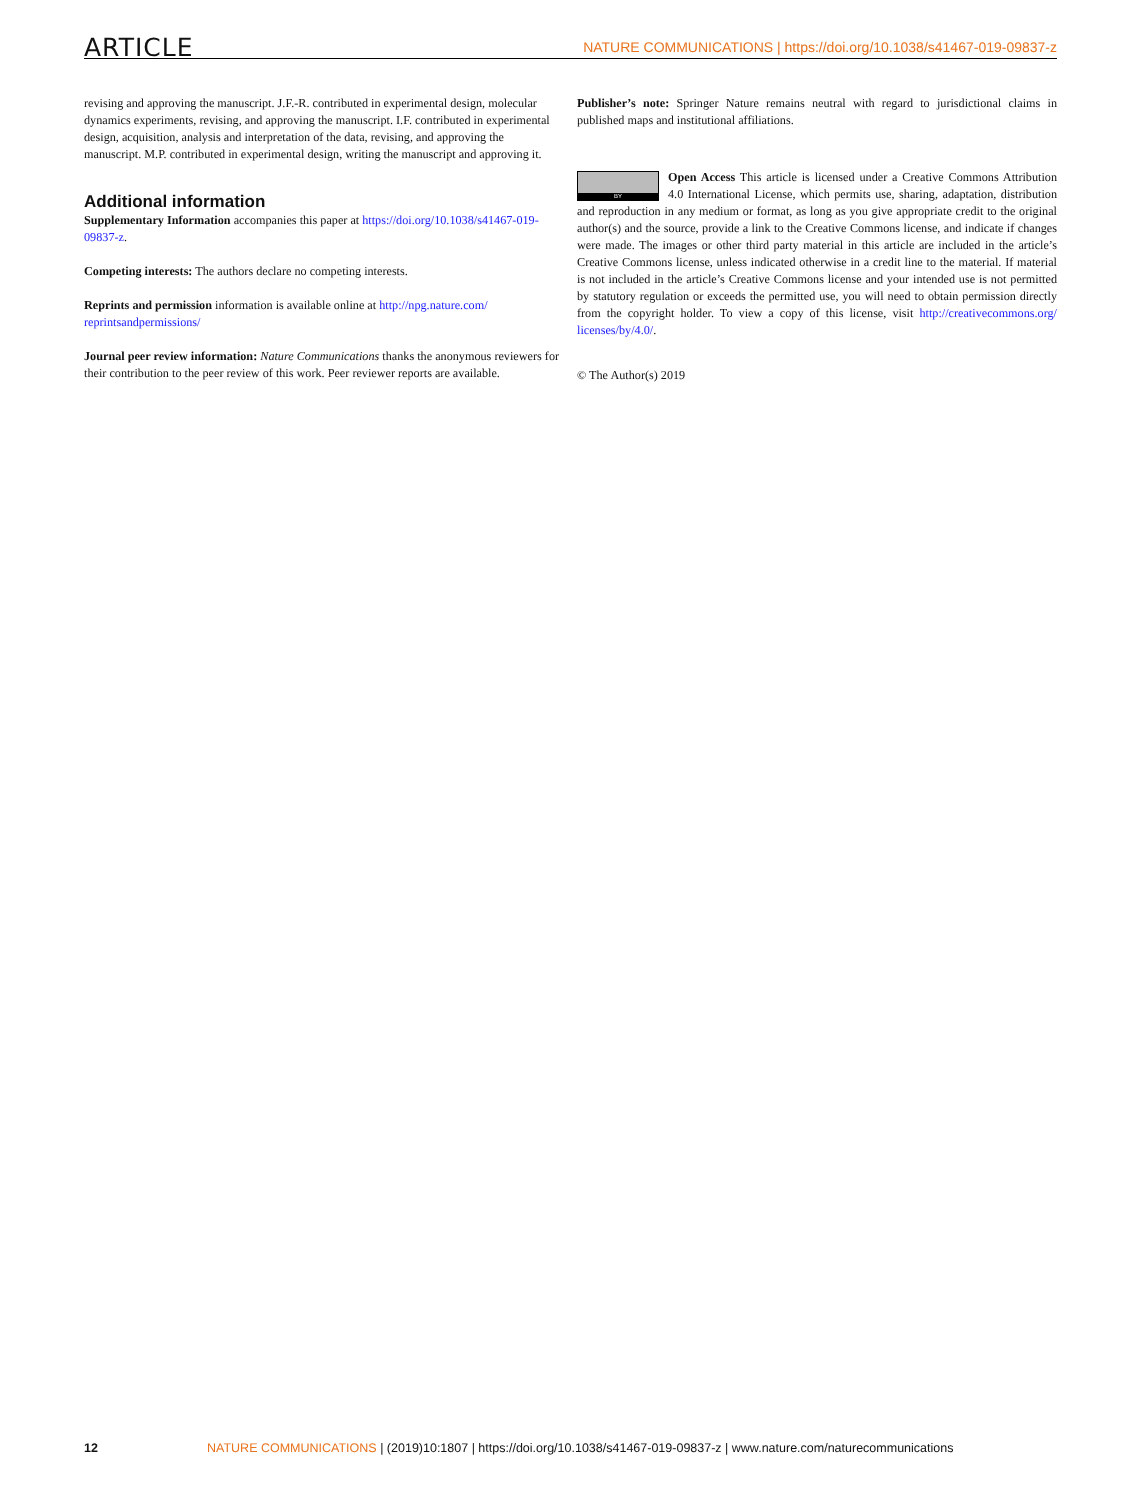ARTICLE NATURE COMMUNICATIONS | https://doi.org/10.1038/s41467-019-09837-z
revising and approving the manuscript. J.F.-R. contributed in experimental design, molecular dynamics experiments, revising, and approving the manuscript. I.F. contributed in experimental design, acquisition, analysis and interpretation of the data, revising, and approving the manuscript. M.P. contributed in experimental design, writing the manuscript and approving it.
Additional information
Supplementary Information accompanies this paper at https://doi.org/10.1038/s41467-019-09837-z.
Competing interests: The authors declare no competing interests.
Reprints and permission information is available online at http://npg.nature.com/ reprintsandpermissions/
Journal peer review information: Nature Communications thanks the anonymous reviewers for their contribution to the peer review of this work. Peer reviewer reports are available.
Publisher’s note: Springer Nature remains neutral with regard to jurisdictional claims in published maps and institutional affiliations.
BY Open Access This article is licensed under a Creative Commons Attribution 4.0 International License, which permits use, sharing, adaptation, distribution and reproduction in any medium or format, as long as you give appropriate credit to the original author(s) and the source, provide a link to the Creative Commons license, and indicate if changes were made. The images or other third party material in this article are included in the article’s Creative Commons license, unless indicated otherwise in a credit line to the material. If material is not included in the article’s Creative Commons license and your intended use is not permitted by statutory regulation or exceeds the permitted use, you will need to obtain permission directly from the copyright holder. To view a copy of this license, visit http://creativecommons.org/ licenses/by/4.0/.
© The Author(s) 2019
12 NATURE COMMUNICATIONS | (2019)10:1807 | https://doi.org/10.1038/s41467-019-09837-z | www.nature.com/naturecommunications